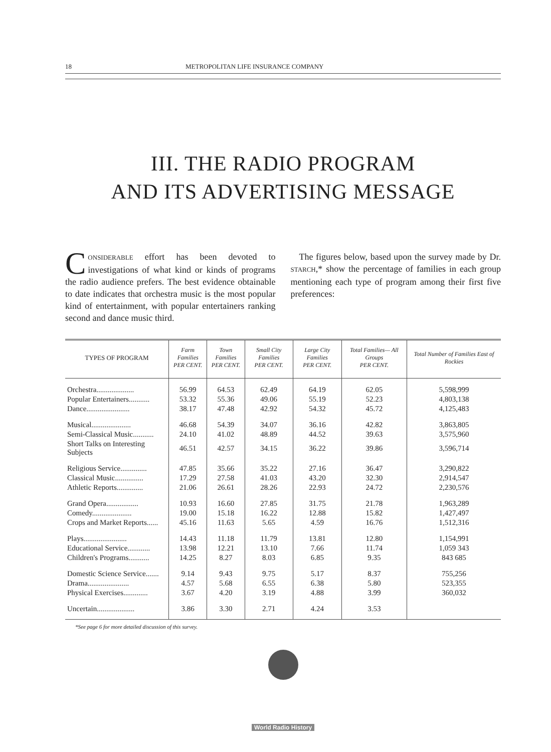18 METROPOLITAN LIFE INSURANCE COMPANY
III. THE RADIO PROGRAM
AND ITS ADVERTISING MESSAGE
CONSIDERABLE effort has been devoted to investigations of what kind or kinds of programs the radio audience prefers. The best evidence obtainable to date indicates that orchestra music is the most popular kind of entertainment, with popular entertainers ranking second and dance music third.
The figures below, based upon the survey made by Dr. STARCH,* show the percentage of families in each group mentioning each type of program among their first five preferences:
| TYPES OF PROGRAM | Farm Families PER CENT. | Town Families PER CENT. | Small City Families PER CENT. | Large City Families PER CENT. | Total Families— All Groups PER CENT. | Total Number of Families East of Rockies |
| --- | --- | --- | --- | --- | --- | --- |
| Orchestra.................... | 56.99 | 64.53 | 62.49 | 64.19 | 62.05 | 5,598,999 |
| Popular Entertainers........... | 53.32 | 55.36 | 49.06 | 55.19 | 52.23 | 4,803,138 |
| Dance....................... | 38.17 | 47.48 | 42.92 | 54.32 | 45.72 | 4,125,483 |
| Musical..................... | 46.68 | 54.39 | 34.07 | 36.16 | 42.82 | 3,863,805 |
| Semi-Classical Music........... | 24.10 | 41.02 | 48.89 | 44.52 | 39.63 | 3,575,960 |
| Short Talks on Interesting Subjects | 46.51 | 42.57 | 34.15 | 36.22 | 39.86 | 3,596,714 |
| Religious Service.............. | 47.85 | 35.66 | 35.22 | 27.16 | 36.47 | 3,290,822 |
| Classical Music............... | 17.29 | 27.58 | 41.03 | 43.20 | 32.30 | 2,914,547 |
| Athletic Reports.............. | 21.06 | 26.61 | 28.26 | 22.93 | 24.72 | 2,230,576 |
| Grand Opera................. | 10.93 | 16.60 | 27.85 | 31.75 | 21.78 | 1,963,289 |
| Comedy..................... | 19.00 | 15.18 | 16.22 | 12.88 | 15.82 | 1,427,497 |
| Crops and Market Reports...... | 45.16 | 11.63 | 5.65 | 4.59 | 16.76 | 1,512,316 |
| Plays....................... | 14.43 | 11.18 | 11.79 | 13.81 | 12.80 | 1,154,991 |
| Educational Service............ | 13.98 | 12.21 | 13.10 | 7.66 | 11.74 | 1,059 343 |
| Children's Programs........... | 14.25 | 8.27 | 8.03 | 6.85 | 9.35 | 843 685 |
| Domestic Science Service....... | 9.14 | 9.43 | 9.75 | 5.17 | 8.37 | 755,256 |
| Drama...................... | 4.57 | 5.68 | 6.55 | 6.38 | 5.80 | 523,355 |
| Physical Exercises............. | 3.67 | 4.20 | 3.19 | 4.88 | 3.99 | 360,032 |
| Uncertain.................... | 3.86 | 3.30 | 2.71 | 4.24 | 3.53 | |
*See page 6 for more detailed discussion of this survey.
World Radio History